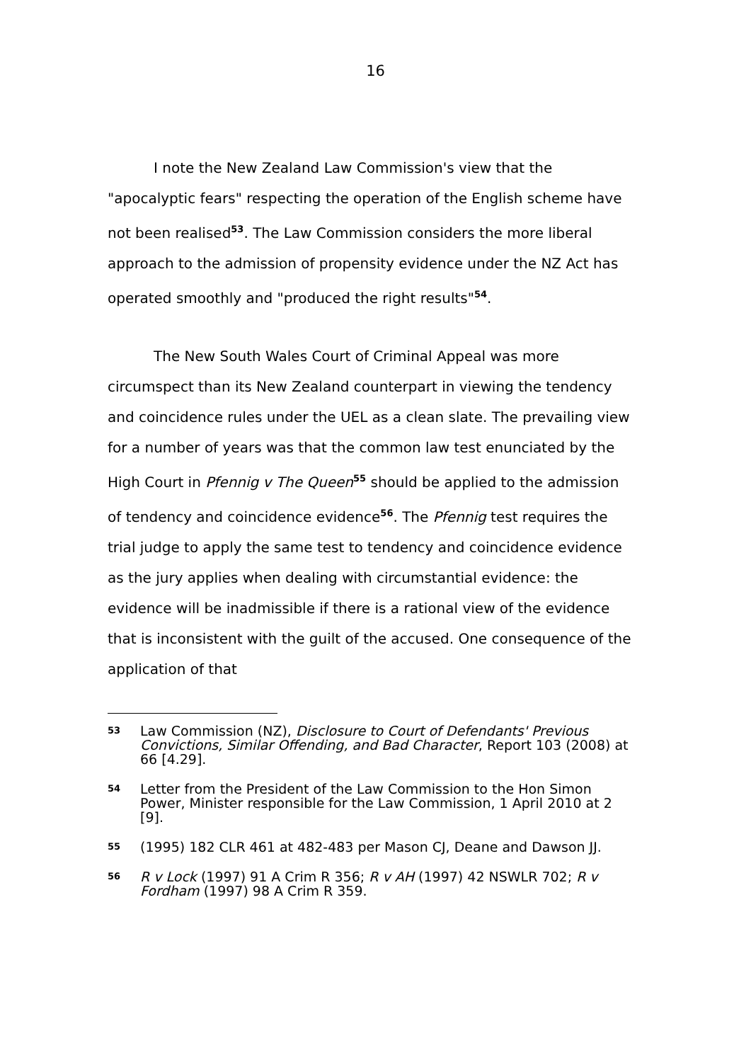16
I note the New Zealand Law Commission's view that the "apocalyptic fears" respecting the operation of the English scheme have not been realised<sup>53</sup>. The Law Commission considers the more liberal approach to the admission of propensity evidence under the NZ Act has operated smoothly and "produced the right results"<sup>54</sup>.
The New South Wales Court of Criminal Appeal was more circumspect than its New Zealand counterpart in viewing the tendency and coincidence rules under the UEL as a clean slate. The prevailing view for a number of years was that the common law test enunciated by the High Court in Pfennig v The Queen<sup>55</sup> should be applied to the admission of tendency and coincidence evidence<sup>56</sup>. The Pfennig test requires the trial judge to apply the same test to tendency and coincidence evidence as the jury applies when dealing with circumstantial evidence: the evidence will be inadmissible if there is a rational view of the evidence that is inconsistent with the guilt of the accused. One consequence of the application of that
53 Law Commission (NZ), Disclosure to Court of Defendants' Previous Convictions, Similar Offending, and Bad Character, Report 103 (2008) at 66 [4.29].
54 Letter from the President of the Law Commission to the Hon Simon Power, Minister responsible for the Law Commission, 1 April 2010 at 2 [9].
55 (1995) 182 CLR 461 at 482-483 per Mason CJ, Deane and Dawson JJ.
56 R v Lock (1997) 91 A Crim R 356; R v AH (1997) 42 NSWLR 702; R v Fordham (1997) 98 A Crim R 359.